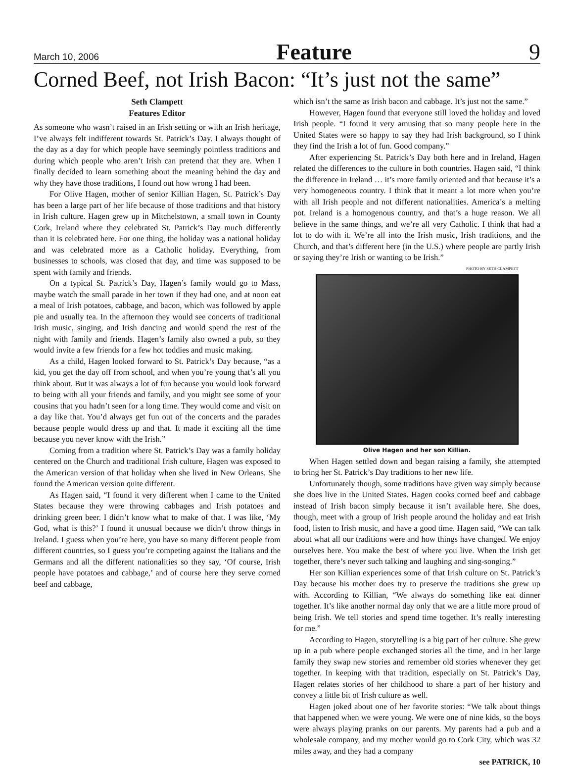March 10, 2006 Feature 9
Corned Beef, not Irish Bacon: “It’s just not the same”
Seth Clampett
Features Editor
As someone who wasn’t raised in an Irish setting or with an Irish heritage, I’ve always felt indifferent towards St. Patrick’s Day. I always thought of the day as a day for which people have seemingly pointless traditions and during which people who aren’t Irish can pretend that they are. When I finally decided to learn something about the meaning behind the day and why they have those traditions, I found out how wrong I had been.
For Olive Hagen, mother of senior Killian Hagen, St. Patrick’s Day has been a large part of her life because of those traditions and that history in Irish culture. Hagen grew up in Mitchelstown, a small town in County Cork, Ireland where they celebrated St. Patrick’s Day much differently than it is celebrated here. For one thing, the holiday was a national holiday and was celebrated more as a Catholic holiday. Everything, from businesses to schools, was closed that day, and time was supposed to be spent with family and friends.
On a typical St. Patrick’s Day, Hagen’s family would go to Mass, maybe watch the small parade in her town if they had one, and at noon eat a meal of Irish potatoes, cabbage, and bacon, which was followed by apple pie and usually tea. In the afternoon they would see concerts of traditional Irish music, singing, and Irish dancing and would spend the rest of the night with family and friends. Hagen’s family also owned a pub, so they would invite a few friends for a few hot toddies and music making.
As a child, Hagen looked forward to St. Patrick’s Day because, “as a kid, you get the day off from school, and when you’re young that’s all you think about. But it was always a lot of fun because you would look forward to being with all your friends and family, and you might see some of your cousins that you hadn’t seen for a long time. They would come and visit on a day like that. You’d always get fun out of the concerts and the parades because people would dress up and that. It made it exciting all the time because you never know with the Irish.”
Coming from a tradition where St. Patrick’s Day was a family holiday centered on the Church and traditional Irish culture, Hagen was exposed to the American version of that holiday when she lived in New Orleans. She found the American version quite different.
As Hagen said, “I found it very different when I came to the United States because they were throwing cabbages and Irish potatoes and drinking green beer. I didn’t know what to make of that. I was like, ‘My God, what is this?’ I found it unusual because we didn’t throw things in Ireland. I guess when you’re here, you have so many different people from different countries, so I guess you’re competing against the Italians and the Germans and all the different nationalities so they say, ‘Of course, Irish people have potatoes and cabbage,’ and of course here they serve corned beef and cabbage,
which isn’t the same as Irish bacon and cabbage. It’s just not the same.”
However, Hagen found that everyone still loved the holiday and loved Irish people. “I found it very amusing that so many people here in the United States were so happy to say they had Irish background, so I think they find the Irish a lot of fun. Good company.”
After experiencing St. Patrick’s Day both here and in Ireland, Hagen related the differences to the culture in both countries. Hagen said, “I think the difference in Ireland … it’s more family oriented and that because it’s a very homogeneous country. I think that it meant a lot more when you’re with all Irish people and not different nationalities. America’s a melting pot. Ireland is a homogenous country, and that’s a huge reason. We all believe in the same things, and we’re all very Catholic. I think that had a lot to do with it. We’re all into the Irish music, Irish traditions, and the Church, and that’s different here (in the U.S.) where people are partly Irish or saying they’re Irish or wanting to be Irish.”
PHOTO BY SETH CLAMPETT
Olive Hagen and her son Killian.
When Hagen settled down and began raising a family, she attempted to bring her St. Patrick’s Day traditions to her new life.
Unfortunately though, some traditions have given way simply because she does live in the United States. Hagen cooks corned beef and cabbage instead of Irish bacon simply because it isn’t available here. She does, though, meet with a group of Irish people around the holiday and eat Irish food, listen to Irish music, and have a good time. Hagen said, “We can talk about what all our traditions were and how things have changed. We enjoy ourselves here. You make the best of where you live. When the Irish get together, there’s never such talking and laughing and sing-songing.”
Her son Killian experiences some of that Irish culture on St. Patrick’s Day because his mother does try to preserve the traditions she grew up with. According to Killian, “We always do something like eat dinner together. It’s like another normal day only that we are a little more proud of being Irish. We tell stories and spend time together. It’s really interesting for me.”
According to Hagen, storytelling is a big part of her culture. She grew up in a pub where people exchanged stories all the time, and in her large family they swap new stories and remember old stories whenever they get together. In keeping with that tradition, especially on St. Patrick’s Day, Hagen relates stories of her childhood to share a part of her history and convey a little bit of Irish culture as well.
Hagen joked about one of her favorite stories: “We talk about things that happened when we were young. We were one of nine kids, so the boys were always playing pranks on our parents. My parents had a pub and a wholesale company, and my mother would go to Cork City, which was 32 miles away, and they had a company
see PATRICK, 10